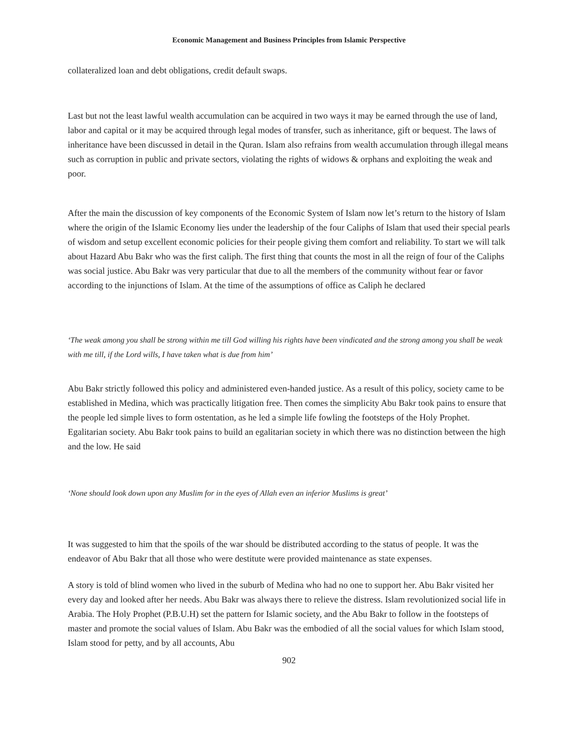Economic Management and Business Principles from Islamic Perspective
collateralized loan and debt obligations, credit default swaps.
Last but not the least lawful wealth accumulation can be acquired in two ways it may be earned through the use of land, labor and capital or it may be acquired through legal modes of transfer, such as inheritance, gift or bequest. The laws of inheritance have been discussed in detail in the Quran. Islam also refrains from wealth accumulation through illegal means such as corruption in public and private sectors, violating the rights of widows & orphans and exploiting the weak and poor.
After the main the discussion of key components of the Economic System of Islam now let’s return to the history of Islam where the origin of the Islamic Economy lies under the leadership of the four Caliphs of Islam that used their special pearls of wisdom and setup excellent economic policies for their people giving them comfort and reliability. To start we will talk about Hazard Abu Bakr who was the first caliph. The first thing that counts the most in all the reign of four of the Caliphs was social justice. Abu Bakr was very particular that due to all the members of the community without fear or favor according to the injunctions of Islam. At the time of the assumptions of office as Caliph he declared
‘The weak among you shall be strong within me till God willing his rights have been vindicated and the strong among you shall be weak with me till, if the Lord wills, I have taken what is due from him’
Abu Bakr strictly followed this policy and administered even-handed justice. As a result of this policy, society came to be established in Medina, which was practically litigation free. Then comes the simplicity Abu Bakr took pains to ensure that the people led simple lives to form ostentation, as he led a simple life fowling the footsteps of the Holy Prophet. Egalitarian society. Abu Bakr took pains to build an egalitarian society in which there was no distinction between the high and the low. He said
‘None should look down upon any Muslim for in the eyes of Allah even an inferior Muslims is great’
It was suggested to him that the spoils of the war should be distributed according to the status of people. It was the endeavor of Abu Bakr that all those who were destitute were provided maintenance as state expenses.
A story is told of blind women who lived in the suburb of Medina who had no one to support her. Abu Bakr visited her every day and looked after her needs. Abu Bakr was always there to relieve the distress. Islam revolutionized social life in Arabia. The Holy Prophet (P.B.U.H) set the pattern for Islamic society, and the Abu Bakr to follow in the footsteps of master and promote the social values of Islam. Abu Bakr was the embodied of all the social values for which Islam stood, Islam stood for petty, and by all accounts, Abu
902